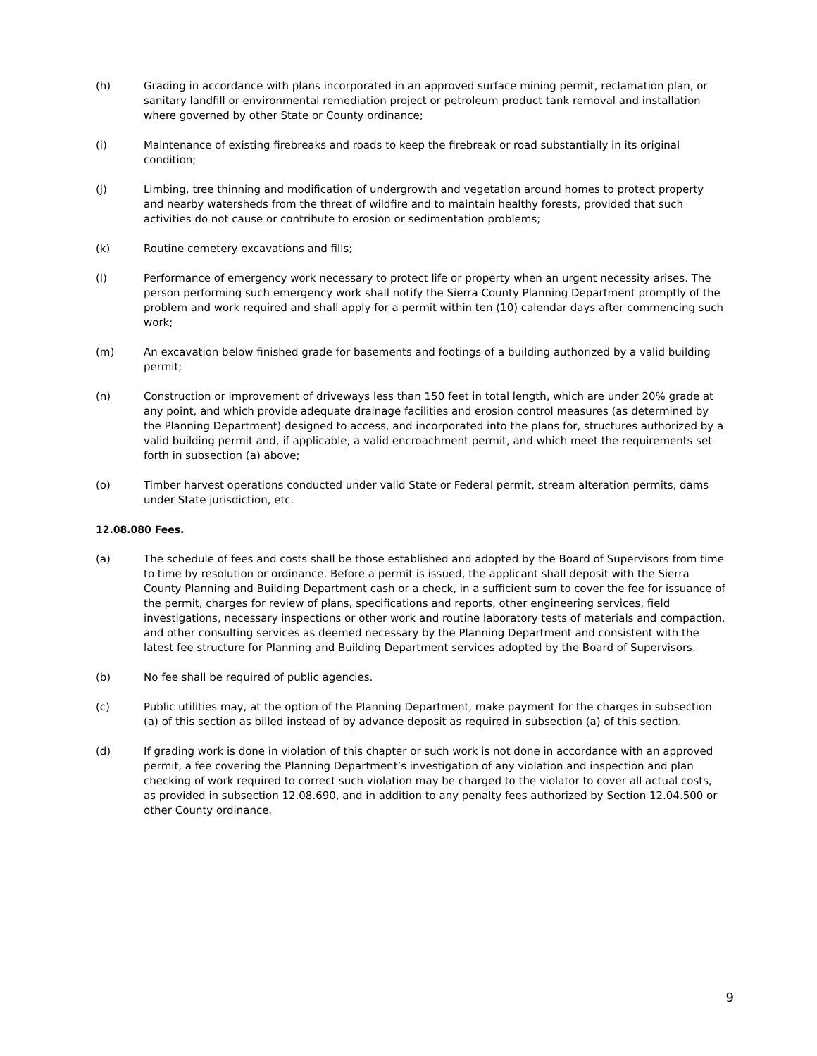(h) Grading in accordance with plans incorporated in an approved surface mining permit, reclamation plan, or sanitary landfill or environmental remediation project or petroleum product tank removal and installation where governed by other State or County ordinance;
(i) Maintenance of existing firebreaks and roads to keep the firebreak or road substantially in its original condition;
(j) Limbing, tree thinning and modification of undergrowth and vegetation around homes to protect property and nearby watersheds from the threat of wildfire and to maintain healthy forests, provided that such activities do not cause or contribute to erosion or sedimentation problems;
(k) Routine cemetery excavations and fills;
(l) Performance of emergency work necessary to protect life or property when an urgent necessity arises. The person performing such emergency work shall notify the Sierra County Planning Department promptly of the problem and work required and shall apply for a permit within ten (10) calendar days after commencing such work;
(m) An excavation below finished grade for basements and footings of a building authorized by a valid building permit;
(n) Construction or improvement of driveways less than 150 feet in total length, which are under 20% grade at any point, and which provide adequate drainage facilities and erosion control measures (as determined by the Planning Department) designed to access, and incorporated into the plans for, structures authorized by a valid building permit and, if applicable, a valid encroachment permit, and which meet the requirements set forth in subsection (a) above;
(o) Timber harvest operations conducted under valid State or Federal permit, stream alteration permits, dams under State jurisdiction, etc.
12.08.080 Fees.
(a) The schedule of fees and costs shall be those established and adopted by the Board of Supervisors from time to time by resolution or ordinance. Before a permit is issued, the applicant shall deposit with the Sierra County Planning and Building Department cash or a check, in a sufficient sum to cover the fee for issuance of the permit, charges for review of plans, specifications and reports, other engineering services, field investigations, necessary inspections or other work and routine laboratory tests of materials and compaction, and other consulting services as deemed necessary by the Planning Department and consistent with the latest fee structure for Planning and Building Department services adopted by the Board of Supervisors.
(b) No fee shall be required of public agencies.
(c) Public utilities may, at the option of the Planning Department, make payment for the charges in subsection (a) of this section as billed instead of by advance deposit as required in subsection (a) of this section.
(d) If grading work is done in violation of this chapter or such work is not done in accordance with an approved permit, a fee covering the Planning Department’s investigation of any violation and inspection and plan checking of work required to correct such violation may be charged to the violator to cover all actual costs, as provided in subsection 12.08.690, and in addition to any penalty fees authorized by Section 12.04.500 or other County ordinance.
9